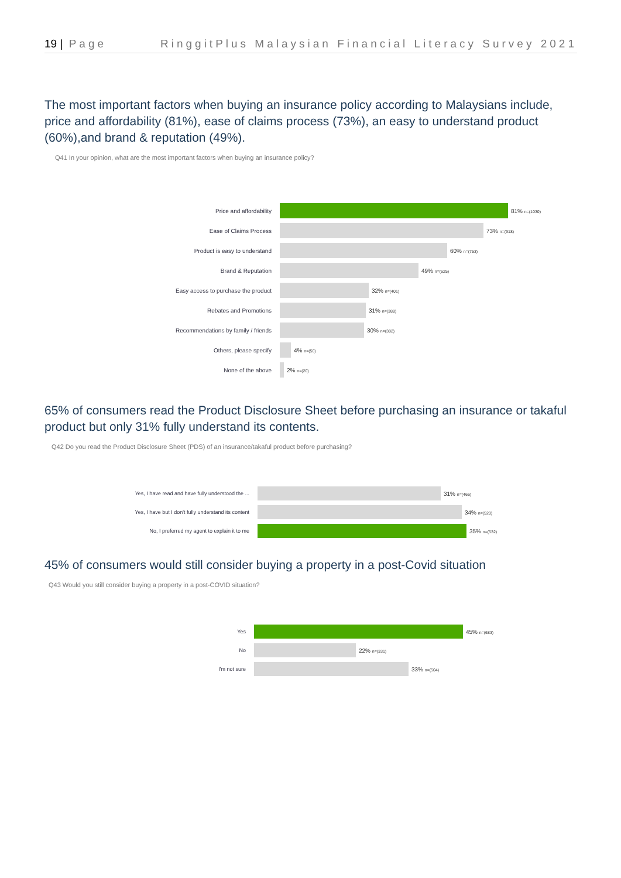19 | Page RinggitPlus Malaysian Financial Literacy Survey 2021
The most important factors when buying an insurance policy according to Malaysians include, price and affordability (81%), ease of claims process (73%), an easy to understand product (60%),and brand & reputation (49%).
Q41 In your opinion, what are the most important factors when buying an insurance policy?
Price and affordability 81% n=(1030)
Ease of Claims Process 73% n=(918)
Product is easy to understand 60% n=(753)
Brand & Reputation 49% n=(625)
Easy access to purchase the product 32% n=(401)
Rebates and Promotions 31% n=(388)
Recommendations by family / friends 30% n=(382)
Others, please specify 4% n=(50)
None of the above 2% n=(20)
65% of consumers read the Product Disclosure Sheet before purchasing an insurance or takaful product but only 31% fully understand its contents.
Q42 Do you read the Product Disclosure Sheet (PDS) of an insurance/takaful product before purchasing?
Yes, I have read and have fully understood the ... 31% n=(466)
Yes, I have but I don't fully understand its content 34% n=(520)
No, I preferred my agent to explain it to me 35% n=(532)
45% of consumers would still consider buying a property in a post-Covid situation
Q43 Would you still consider buying a property in a post-COVID situation?
Yes 45% n=(683)
No 22% n=(331)
I'm not sure 33% n=(504)